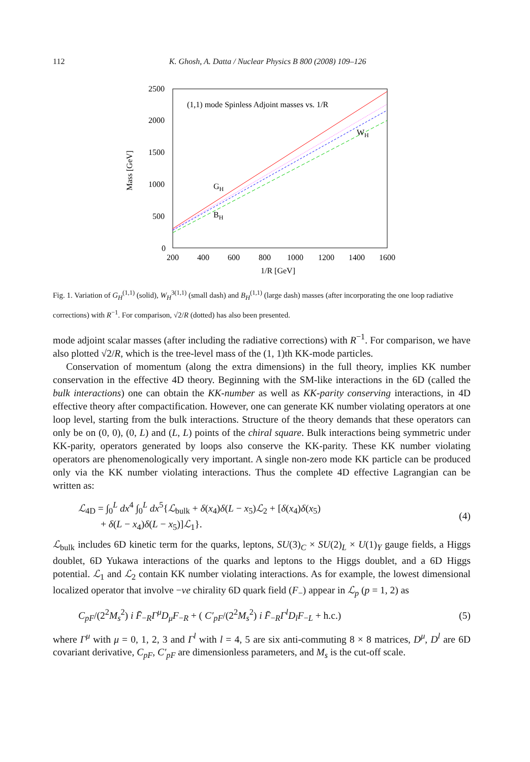112 K. Ghosh, A. Datta / Nuclear Physics B 800 (2008) 109–126
2500
2000
1500
1000
500
0
200
400
600
800
1000
1200
1400
1600
1/R [GeV]
Mass [GeV]
(1,1) mode Spinless Adjoint masses vs. 1/R
GH
BH
WH
Fig. 1. Variation of G<sub>H</sub><sup>(1,1)</sup> (solid), W<sub>H</sub><sup>3(1,1)</sup> (small dash) and B<sub>H</sub><sup>(1,1)</sup> (large dash) masses (after incorporating the one loop radiative corrections) with R<sup>−1</sup>. For comparison, √2/R (dotted) has also been presented.
mode adjoint scalar masses (after including the radiative corrections) with R<sup>−1</sup>. For comparison, we have also plotted √2/R, which is the tree-level mass of the (1, 1)th KK-mode particles.
Conservation of momentum (along the extra dimensions) in the full theory, implies KK number conservation in the effective 4D theory. Beginning with the SM-like interactions in the 6D (called the bulk interactions) one can obtain the KK-number as well as KK-parity conserving interactions, in 4D effective theory after compactification. However, one can generate KK number violating operators at one loop level, starting from the bulk interactions. Structure of the theory demands that these operators can only be on (0, 0), (0, L) and (L, L) points of the chiral square. Bulk interactions being symmetric under KK-parity, operators generated by loops also conserve the KK-parity. These KK number violating operators are phenomenologically very important. A single non-zero mode KK particle can be produced only via the KK number violating interactions. Thus the complete 4D effective Lagrangian can be written as:
ℒ<sub>4D</sub> = ∫<sub>0</sub><sup>L</sup> dx<sup>4</sup> ∫<sub>0</sub><sup>L</sup> dx<sup>5</sup>{ℒ<sub>bulk</sub> + δ(x<sub>4</sub>)δ(L − x<sub>5</sub>)ℒ<sub>2</sub> + [δ(x<sub>4</sub>)δ(x<sub>5</sub>)
+ δ(L − x<sub>4</sub>)δ(L − x<sub>5</sub>)]ℒ<sub>1</sub>}. (4)
ℒ<sub>bulk</sub> includes 6D kinetic term for the quarks, leptons, SU(3)<sub>C</sub> × SU(2)<sub>L</sub> × U(1)<sub>Y</sub> gauge fields, a Higgs doublet, 6D Yukawa interactions of the quarks and leptons to the Higgs doublet, and a 6D Higgs potential. ℒ<sub>1</sub> and ℒ<sub>2</sub> contain KK number violating interactions. As for example, the lowest dimensional localized operator that involve −ve chirality 6D quark field (F<sub>−</sub>) appear in ℒ<sub>p</sub> (p = 1, 2) as
C<sub>pF</sub>/(2<sup>2</sup>M<sub>s</sub><sup>2</sup>) i F̄<sub>−R</sub>Γ<sup>μ</sup>D<sub>μ</sub>F<sub>−R</sub> + ( C′<sub>pF</sub>/(2<sup>2</sup>M<sub>s</sub><sup>2</sup>) i F̄<sub>−R</sub>Γ<sup>l</sup>D<sub>l</sub>F<sub>−L</sub> + h.c.) (5)
where Γ<sup>μ</sup> with μ = 0, 1, 2, 3 and Γ<sup>l</sup> with l = 4, 5 are six anti-commuting 8 × 8 matrices, D<sup>μ</sup>, D<sup>l</sup> are 6D covariant derivative, C<sub>pF</sub>, C′<sub>pF</sub> are dimensionless parameters, and M<sub>s</sub> is the cut-off scale.